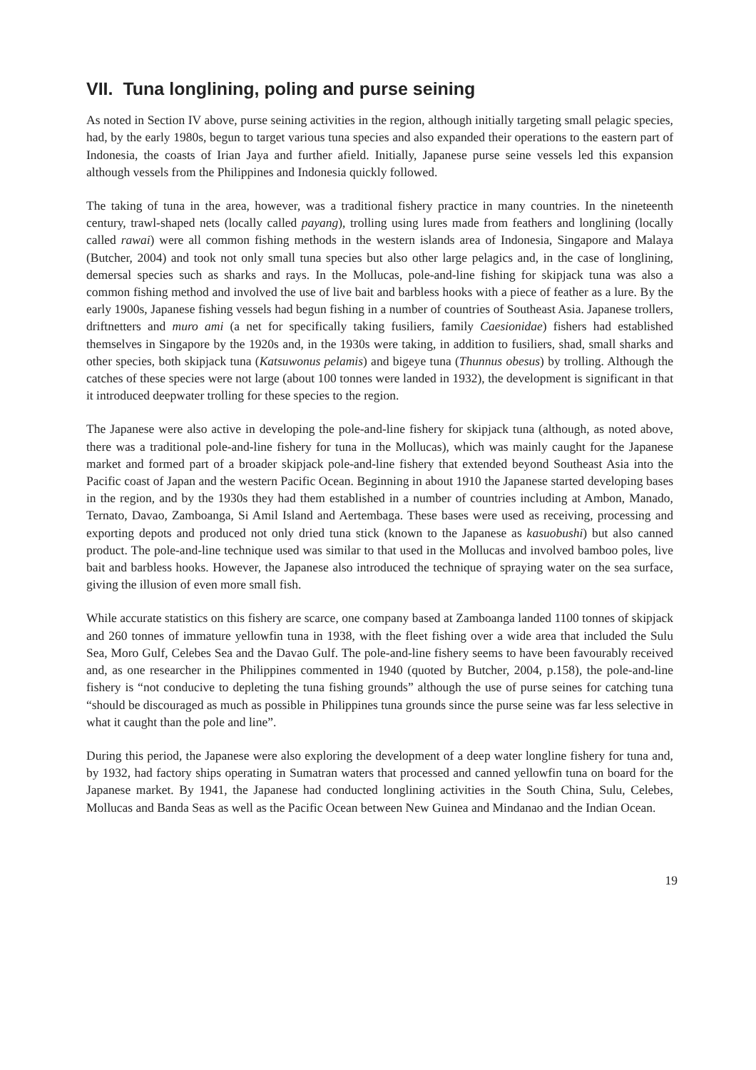VII. Tuna longlining, poling and purse seining
As noted in Section IV above, purse seining activities in the region, although initially targeting small pelagic species, had, by the early 1980s, begun to target various tuna species and also expanded their operations to the eastern part of Indonesia, the coasts of Irian Jaya and further afield. Initially, Japanese purse seine vessels led this expansion although vessels from the Philippines and Indonesia quickly followed.
The taking of tuna in the area, however, was a traditional fishery practice in many countries. In the nineteenth century, trawl-shaped nets (locally called payang), trolling using lures made from feathers and longlining (locally called rawai) were all common fishing methods in the western islands area of Indonesia, Singapore and Malaya (Butcher, 2004) and took not only small tuna species but also other large pelagics and, in the case of longlining, demersal species such as sharks and rays. In the Mollucas, pole-and-line fishing for skipjack tuna was also a common fishing method and involved the use of live bait and barbless hooks with a piece of feather as a lure. By the early 1900s, Japanese fishing vessels had begun fishing in a number of countries of Southeast Asia. Japanese trollers, driftnetters and muro ami (a net for specifically taking fusiliers, family Caesionidae) fishers had established themselves in Singapore by the 1920s and, in the 1930s were taking, in addition to fusiliers, shad, small sharks and other species, both skipjack tuna (Katsuwonus pelamis) and bigeye tuna (Thunnus obesus) by trolling. Although the catches of these species were not large (about 100 tonnes were landed in 1932), the development is significant in that it introduced deepwater trolling for these species to the region.
The Japanese were also active in developing the pole-and-line fishery for skipjack tuna (although, as noted above, there was a traditional pole-and-line fishery for tuna in the Mollucas), which was mainly caught for the Japanese market and formed part of a broader skipjack pole-and-line fishery that extended beyond Southeast Asia into the Pacific coast of Japan and the western Pacific Ocean. Beginning in about 1910 the Japanese started developing bases in the region, and by the 1930s they had them established in a number of countries including at Ambon, Manado, Ternato, Davao, Zamboanga, Si Amil Island and Aertembaga. These bases were used as receiving, processing and exporting depots and produced not only dried tuna stick (known to the Japanese as kasuobushi) but also canned product. The pole-and-line technique used was similar to that used in the Mollucas and involved bamboo poles, live bait and barbless hooks. However, the Japanese also introduced the technique of spraying water on the sea surface, giving the illusion of even more small fish.
While accurate statistics on this fishery are scarce, one company based at Zamboanga landed 1100 tonnes of skipjack and 260 tonnes of immature yellowfin tuna in 1938, with the fleet fishing over a wide area that included the Sulu Sea, Moro Gulf, Celebes Sea and the Davao Gulf. The pole-and-line fishery seems to have been favourably received and, as one researcher in the Philippines commented in 1940 (quoted by Butcher, 2004, p.158), the pole-and-line fishery is “not conducive to depleting the tuna fishing grounds” although the use of purse seines for catching tuna “should be discouraged as much as possible in Philippines tuna grounds since the purse seine was far less selective in what it caught than the pole and line”.
During this period, the Japanese were also exploring the development of a deep water longline fishery for tuna and, by 1932, had factory ships operating in Sumatran waters that processed and canned yellowfin tuna on board for the Japanese market. By 1941, the Japanese had conducted longlining activities in the South China, Sulu, Celebes, Mollucas and Banda Seas as well as the Pacific Ocean between New Guinea and Mindanao and the Indian Ocean.
19